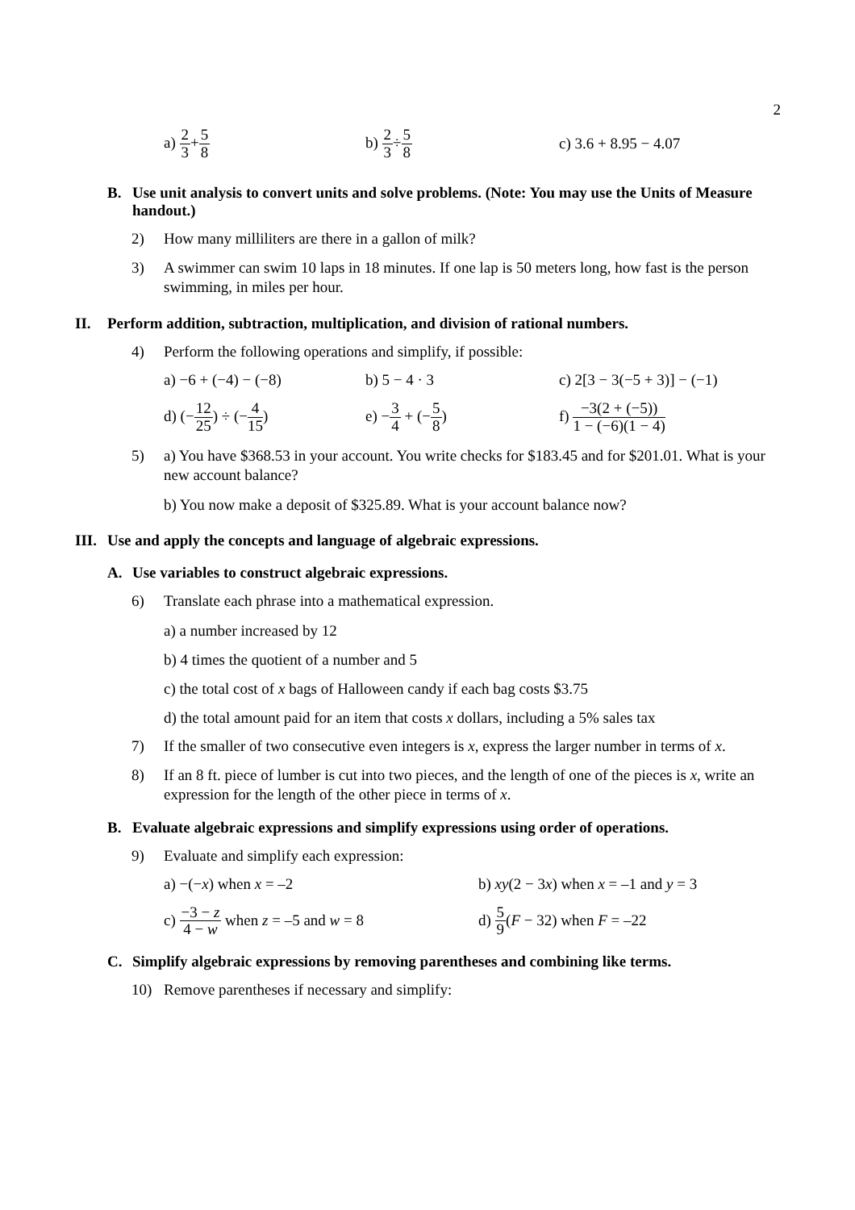2
a) 2 3+5 8
b) 2 3÷5 8
c) 3.6 + 8.95 − 4.07
B. Use unit analysis to convert units and solve problems. (Note: You may use the Units of Measure handout.)
2) How many milliliters are there in a gallon of milk?
3) A swimmer can swim 10 laps in 18 minutes. If one lap is 50 meters long, how fast is the person swimming, in miles per hour.
II. Perform addition, subtraction, multiplication, and division of rational numbers.
4) Perform the following operations and simplify, if possible:
a) −6 + (−4) − (−8) b) 5 − 4 · 3 c) 2[3 − 3(−5 + 3)] − (−1)
d) (−12 25) ÷ (−4 15) e) −3 4 + (−5 8)
f) −3(2 + (−5)) 1 − (−6)(1 − 4)
5) a) You have $368.53 in your account. You write checks for $183.45 and for $201.01. What is your new account balance?
b) You now make a deposit of $325.89. What is your account balance now?
III. Use and apply the concepts and language of algebraic expressions.
A. Use variables to construct algebraic expressions.
6) Translate each phrase into a mathematical expression.
a) a number increased by 12
b) 4 times the quotient of a number and 5
c) the total cost of x bags of Halloween candy if each bag costs $3.75
d) the total amount paid for an item that costs x dollars, including a 5% sales tax
7) If the smaller of two consecutive even integers is x, express the larger number in terms of x.
8) If an 8 ft. piece of lumber is cut into two pieces, and the length of one of the pieces is x, write an expression for the length of the other piece in terms of x.
B. Evaluate algebraic expressions and simplify expressions using order of operations.
9) Evaluate and simplify each expression:
a) −(−x) when x = –2
b) xy(2 − 3x) when x = –1 and y = 3
c) −3 − z 4 − w when z = –5 and w = 8
d) 5 9(F − 32) when F = –22
C. Simplify algebraic expressions by removing parentheses and combining like terms.
10) Remove parentheses if necessary and simplify: